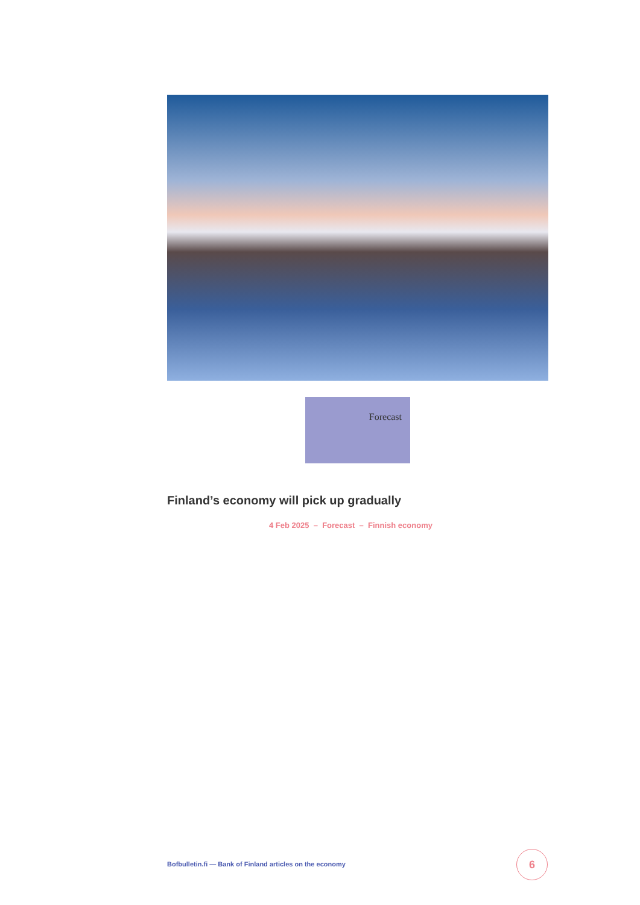Forecast
Finland’s economy will pick up gradually
4 Feb 2025 – Forecast – Finnish economy
Bofbulletin.fi — Bank of Finland articles on the economy
6